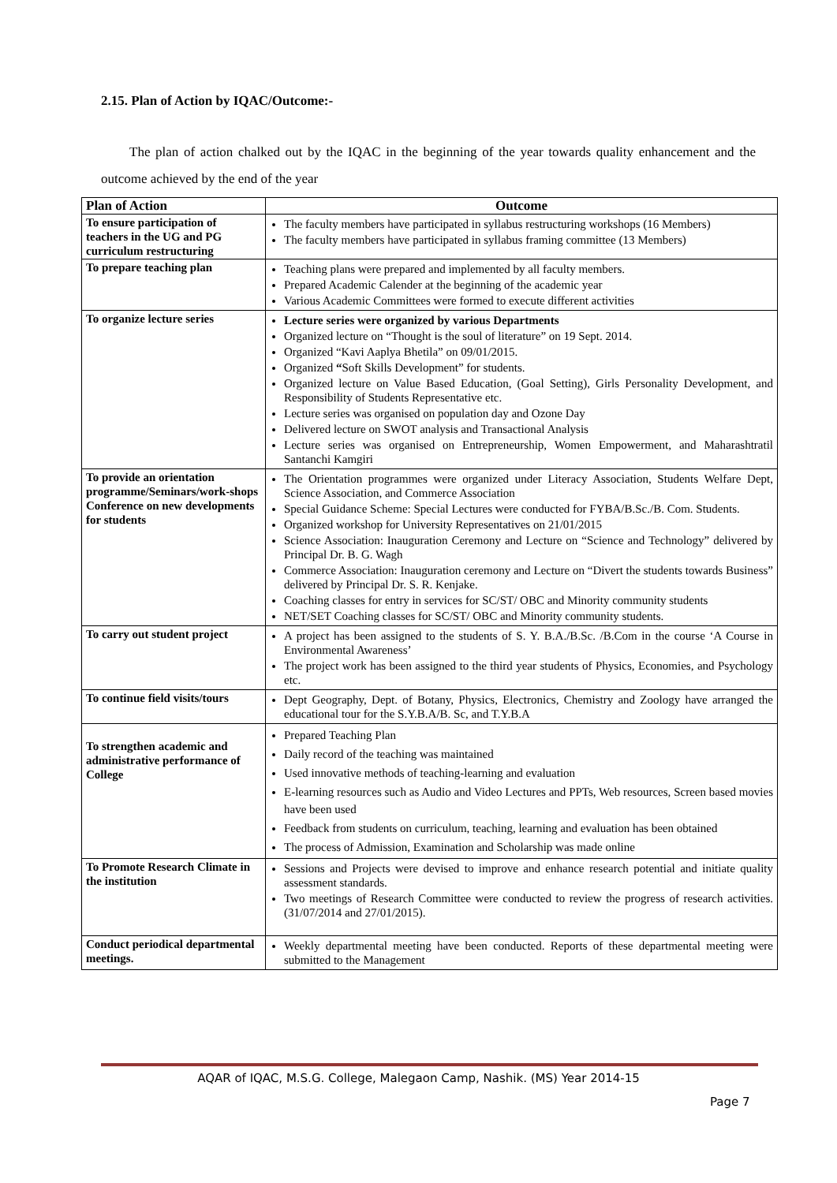2.15. Plan of Action by IQAC/Outcome:-
The plan of action chalked out by the IQAC in the beginning of the year towards quality enhancement and the outcome achieved by the end of the year
| Plan of Action | Outcome |
| --- | --- |
| To ensure participation of teachers in the UG and PG curriculum restructuring | The faculty members have participated in syllabus restructuring workshops (16 Members) The faculty members have participated in syllabus framing committee (13 Members) |
| To prepare teaching plan | Teaching plans were prepared and implemented by all faculty members. Prepared Academic Calender at the beginning of the academic year Various Academic Committees were formed to execute different activities |
| To organize lecture series | Lecture series were organized by various Departments Organized lecture on “Thought is the soul of literature” on 19 Sept. 2014. Organized “Kavi Aaplya Bhetila” on 09/01/2015. Organized “ Soft Skills Development” for students. Organized lecture on Value Based Education, (Goal Setting), Girls Personality Development, and Responsibility of Students Representative etc. Lecture series was organised on population day and Ozone Day Delivered lecture on SWOT analysis and Transactional Analysis Lecture series was organised on Entrepreneurship, Women Empowerment, and Maharashtratil Santanchi Kamgiri |
| To provide an orientation programme/Seminars/work-shops Conference on new developments for students | The Orientation programmes were organized under Literacy Association, Students Welfare Dept, Science Association, and Commerce Association Special Guidance Scheme: Special Lectures were conducted for FYBA/B.Sc./B. Com. Students. Organized workshop for University Representatives on 21/01/2015 Science Association: Inauguration Ceremony and Lecture on “Science and Technology” delivered by Principal Dr. B. G. Wagh Commerce Association: Inauguration ceremony and Lecture on “Divert the students towards Business” delivered by Principal Dr. S. R. Kenjake. Coaching classes for entry in services for SC/ST/ OBC and Minority community students NET/SET Coaching classes for SC/ST/ OBC and Minority community students. |
| To carry out student project | A project has been assigned to the students of S. Y. B.A./B.Sc. /B.Com in the course ‘A Course in Environmental Awareness’ The project work has been assigned to the third year students of Physics, Economies, and Psychology etc. |
| To continue field visits/tours | Dept Geography, Dept. of Botany, Physics, Electronics, Chemistry and Zoology have arranged the educational tour for the S.Y.B.A/B. Sc, and T.Y.B.A |
| To strengthen academic and administrative performance of College | Prepared Teaching Plan Daily record of the teaching was maintained Used innovative methods of teaching-learning and evaluation E-learning resources such as Audio and Video Lectures and PPTs, Web resources, Screen based movies have been used Feedback from students on curriculum, teaching, learning and evaluation has been obtained The process of Admission, Examination and Scholarship was made online |
| To Promote Research Climate in the institution | Sessions and Projects were devised to improve and enhance research potential and initiate quality assessment standards. Two meetings of Research Committee were conducted to review the progress of research activities. (31/07/2014 and 27/01/2015). |
| Conduct periodical departmental meetings. | Weekly departmental meeting have been conducted. Reports of these departmental meeting were submitted to the Management |
AQAR of IQAC, M.S.G. College, Malegaon Camp, Nashik. (MS) Year 2014-15
Page 7